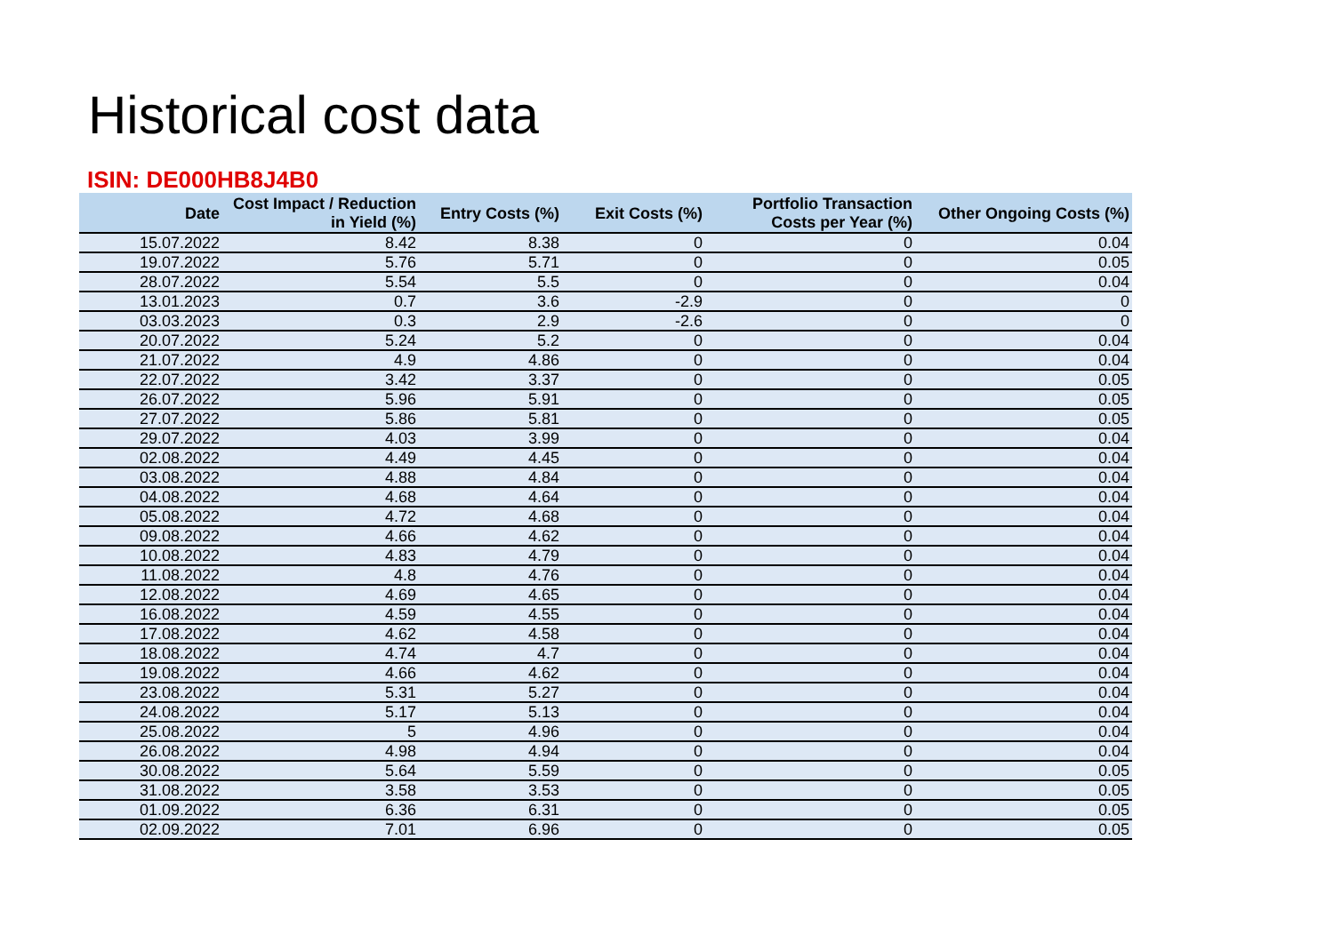Historical cost data
ISIN: DE000HB8J4B0
| Date | Cost Impact / Reduction in Yield (%) | Entry Costs (%) | Exit Costs (%) | Portfolio Transaction Costs per Year (%) | Other Ongoing Costs (%) |
| --- | --- | --- | --- | --- | --- |
| 15.07.2022 | 8.42 | 8.38 | 0 | 0 | 0.04 |
| 19.07.2022 | 5.76 | 5.71 | 0 | 0 | 0.05 |
| 28.07.2022 | 5.54 | 5.5 | 0 | 0 | 0.04 |
| 13.01.2023 | 0.7 | 3.6 | -2.9 | 0 | 0 |
| 03.03.2023 | 0.3 | 2.9 | -2.6 | 0 | 0 |
| 20.07.2022 | 5.24 | 5.2 | 0 | 0 | 0.04 |
| 21.07.2022 | 4.9 | 4.86 | 0 | 0 | 0.04 |
| 22.07.2022 | 3.42 | 3.37 | 0 | 0 | 0.05 |
| 26.07.2022 | 5.96 | 5.91 | 0 | 0 | 0.05 |
| 27.07.2022 | 5.86 | 5.81 | 0 | 0 | 0.05 |
| 29.07.2022 | 4.03 | 3.99 | 0 | 0 | 0.04 |
| 02.08.2022 | 4.49 | 4.45 | 0 | 0 | 0.04 |
| 03.08.2022 | 4.88 | 4.84 | 0 | 0 | 0.04 |
| 04.08.2022 | 4.68 | 4.64 | 0 | 0 | 0.04 |
| 05.08.2022 | 4.72 | 4.68 | 0 | 0 | 0.04 |
| 09.08.2022 | 4.66 | 4.62 | 0 | 0 | 0.04 |
| 10.08.2022 | 4.83 | 4.79 | 0 | 0 | 0.04 |
| 11.08.2022 | 4.8 | 4.76 | 0 | 0 | 0.04 |
| 12.08.2022 | 4.69 | 4.65 | 0 | 0 | 0.04 |
| 16.08.2022 | 4.59 | 4.55 | 0 | 0 | 0.04 |
| 17.08.2022 | 4.62 | 4.58 | 0 | 0 | 0.04 |
| 18.08.2022 | 4.74 | 4.7 | 0 | 0 | 0.04 |
| 19.08.2022 | 4.66 | 4.62 | 0 | 0 | 0.04 |
| 23.08.2022 | 5.31 | 5.27 | 0 | 0 | 0.04 |
| 24.08.2022 | 5.17 | 5.13 | 0 | 0 | 0.04 |
| 25.08.2022 | 5 | 4.96 | 0 | 0 | 0.04 |
| 26.08.2022 | 4.98 | 4.94 | 0 | 0 | 0.04 |
| 30.08.2022 | 5.64 | 5.59 | 0 | 0 | 0.05 |
| 31.08.2022 | 3.58 | 3.53 | 0 | 0 | 0.05 |
| 01.09.2022 | 6.36 | 6.31 | 0 | 0 | 0.05 |
| 02.09.2022 | 7.01 | 6.96 | 0 | 0 | 0.05 |